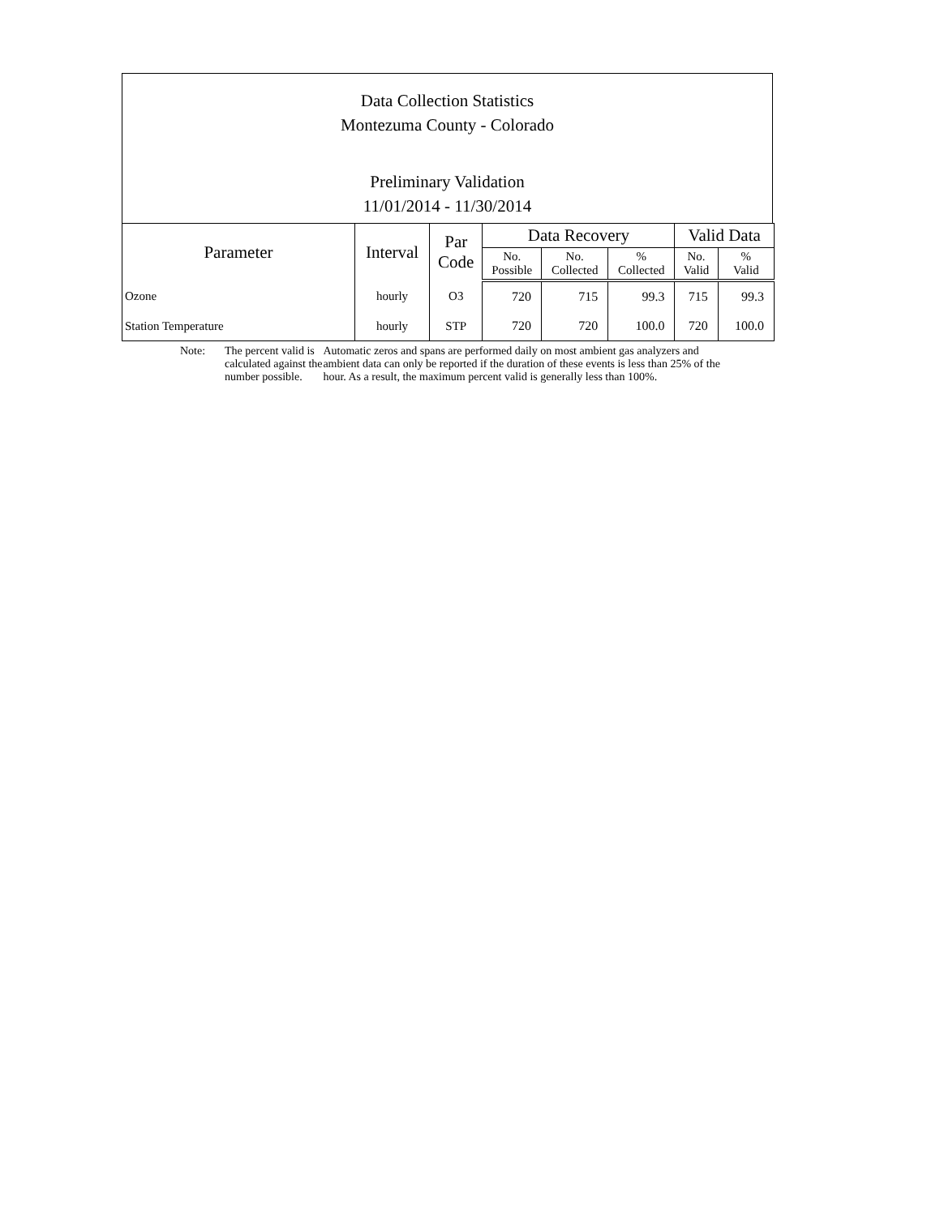Data Collection Statistics
Montezuma County - Colorado
Preliminary Validation
11/01/2014 - 11/30/2014
| Parameter | Interval | Par Code | Data Recovery | | | Valid Data | |
| --- | --- | --- | --- | --- | --- | --- | --- |
| | | | No. Possible | No. Collected | % Collected | No. Valid | % Valid |
| Ozone | hourly | O3 | 720 | 715 | 99.3 | 715 | 99.3 |
| Station Temperature | hourly | STP | 720 | 720 | 100.0 | 720 | 100.0 |
Note: The percent valid is calculated against the number possible.
Automatic zeros and spans are performed daily on most ambient gas analyzers and ambient data can only be reported if the duration of these events is less than 25% of the hour. As a result, the maximum percent valid is generally less than 100%.